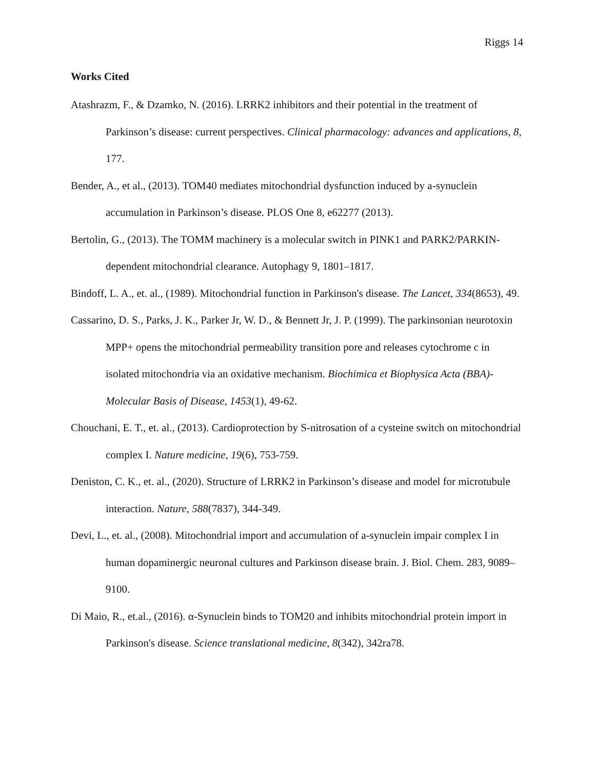Riggs 14
Works Cited
Atashrazm, F., & Dzamko, N. (2016). LRRK2 inhibitors and their potential in the treatment of Parkinson’s disease: current perspectives. Clinical pharmacology: advances and applications, 8, 177.
Bender, A., et al., (2013). TOM40 mediates mitochondrial dysfunction induced by a-synuclein accumulation in Parkinson’s disease. PLOS One 8, e62277 (2013).
Bertolin, G., (2013). The TOMM machinery is a molecular switch in PINK1 and PARK2/PARKIN-dependent mitochondrial clearance. Autophagy 9, 1801–1817.
Bindoff, L. A., et. al., (1989). Mitochondrial function in Parkinson's disease. The Lancet, 334(8653), 49.
Cassarino, D. S., Parks, J. K., Parker Jr, W. D., & Bennett Jr, J. P. (1999). The parkinsonian neurotoxin MPP+ opens the mitochondrial permeability transition pore and releases cytochrome c in isolated mitochondria via an oxidative mechanism. Biochimica et Biophysica Acta (BBA)-Molecular Basis of Disease, 1453(1), 49-62.
Chouchani, E. T., et. al., (2013). Cardioprotection by S-nitrosation of a cysteine switch on mitochondrial complex I. Nature medicine, 19(6), 753-759.
Deniston, C. K., et. al., (2020). Structure of LRRK2 in Parkinson’s disease and model for microtubule interaction. Nature, 588(7837), 344-349.
Devi, L., et. al., (2008). Mitochondrial import and accumulation of a-synuclein impair complex I in human dopaminergic neuronal cultures and Parkinson disease brain. J. Biol. Chem. 283, 9089–9100.
Di Maio, R., et.al., (2016). α-Synuclein binds to TOM20 and inhibits mitochondrial protein import in Parkinson's disease. Science translational medicine, 8(342), 342ra78.